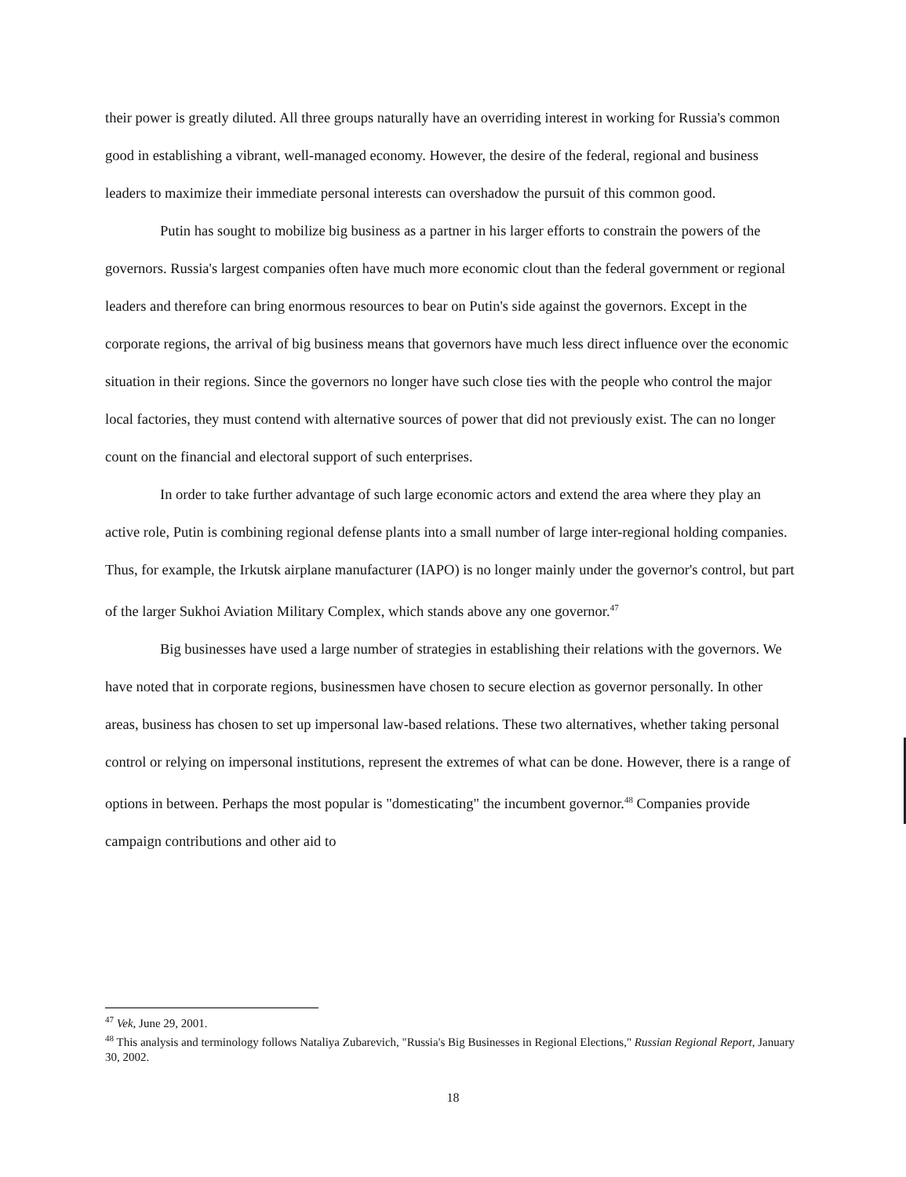their power is greatly diluted. All three groups naturally have an overriding interest in working for Russia's common good in establishing a vibrant, well-managed economy. However, the desire of the federal, regional and business leaders to maximize their immediate personal interests can overshadow the pursuit of this common good.
Putin has sought to mobilize big business as a partner in his larger efforts to constrain the powers of the governors. Russia's largest companies often have much more economic clout than the federal government or regional leaders and therefore can bring enormous resources to bear on Putin's side against the governors. Except in the corporate regions, the arrival of big business means that governors have much less direct influence over the economic situation in their regions. Since the governors no longer have such close ties with the people who control the major local factories, they must contend with alternative sources of power that did not previously exist. The can no longer count on the financial and electoral support of such enterprises.
In order to take further advantage of such large economic actors and extend the area where they play an active role, Putin is combining regional defense plants into a small number of large inter-regional holding companies. Thus, for example, the Irkutsk airplane manufacturer (IAPO) is no longer mainly under the governor's control, but part of the larger Sukhoi Aviation Military Complex, which stands above any one governor.<sup>47</sup>
Big businesses have used a large number of strategies in establishing their relations with the governors. We have noted that in corporate regions, businessmen have chosen to secure election as governor personally. In other areas, business has chosen to set up impersonal law-based relations. These two alternatives, whether taking personal control or relying on impersonal institutions, represent the extremes of what can be done. However, there is a range of options in between. Perhaps the most popular is "domesticating" the incumbent governor.<sup>48</sup> Companies provide campaign contributions and other aid to
<sup>47</sup> Vek, June 29, 2001.
<sup>48</sup> This analysis and terminology follows Nataliya Zubarevich, "Russia's Big Businesses in Regional Elections," Russian Regional Report, January 30, 2002.
18